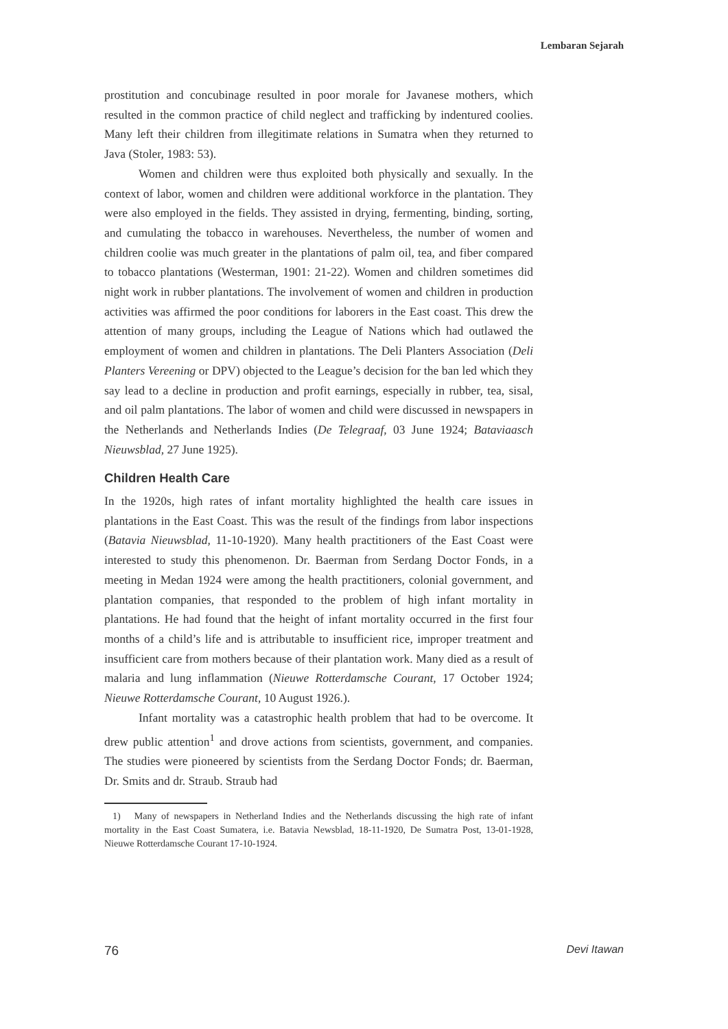Lembaran Sejarah
prostitution and concubinage resulted in poor morale for Javanese mothers, which resulted in the common practice of child neglect and trafficking by indentured coolies. Many left their children from illegitimate relations in Sumatra when they returned to Java (Stoler, 1983: 53).
Women and children were thus exploited both physically and sexually. In the context of labor, women and children were additional workforce in the plantation. They were also employed in the fields. They assisted in drying, fermenting, binding, sorting, and cumulating the tobacco in warehouses. Nevertheless, the number of women and children coolie was much greater in the plantations of palm oil, tea, and fiber compared to tobacco plantations (Westerman, 1901: 21-22). Women and children sometimes did night work in rubber plantations. The involvement of women and children in production activities was affirmed the poor conditions for laborers in the East coast. This drew the attention of many groups, including the League of Nations which had outlawed the employment of women and children in plantations. The Deli Planters Association (Deli Planters Vereening or DPV) objected to the League’s decision for the ban led which they say lead to a decline in production and profit earnings, especially in rubber, tea, sisal, and oil palm plantations. The labor of women and child were discussed in newspapers in the Netherlands and Netherlands Indies (De Telegraaf, 03 June 1924; Bataviaasch Nieuwsblad, 27 June 1925).
Children Health Care
In the 1920s, high rates of infant mortality highlighted the health care issues in plantations in the East Coast. This was the result of the findings from labor inspections (Batavia Nieuwsblad, 11-10-1920). Many health practitioners of the East Coast were interested to study this phenomenon. Dr. Baerman from Serdang Doctor Fonds, in a meeting in Medan 1924 were among the health practitioners, colonial government, and plantation companies, that responded to the problem of high infant mortality in plantations. He had found that the height of infant mortality occurred in the first four months of a child’s life and is attributable to insufficient rice, improper treatment and insufficient care from mothers because of their plantation work. Many died as a result of malaria and lung inflammation (Nieuwe Rotterdamsche Courant, 17 October 1924; Nieuwe Rotterdamsche Courant, 10 August 1926.).
Infant mortality was a catastrophic health problem that had to be overcome. It drew public attention<sup>1</sup> and drove actions from scientists, government, and companies. The studies were pioneered by scientists from the Serdang Doctor Fonds; dr. Baerman, Dr. Smits and dr. Straub. Straub had
1) Many of newspapers in Netherland Indies and the Netherlands discussing the high rate of infant mortality in the East Coast Sumatera, i.e. Batavia Newsblad, 18-11-1920, De Sumatra Post, 13-01-1928, Nieuwe Rotterdamsche Courant 17-10-1924.
76 Devi Itawan